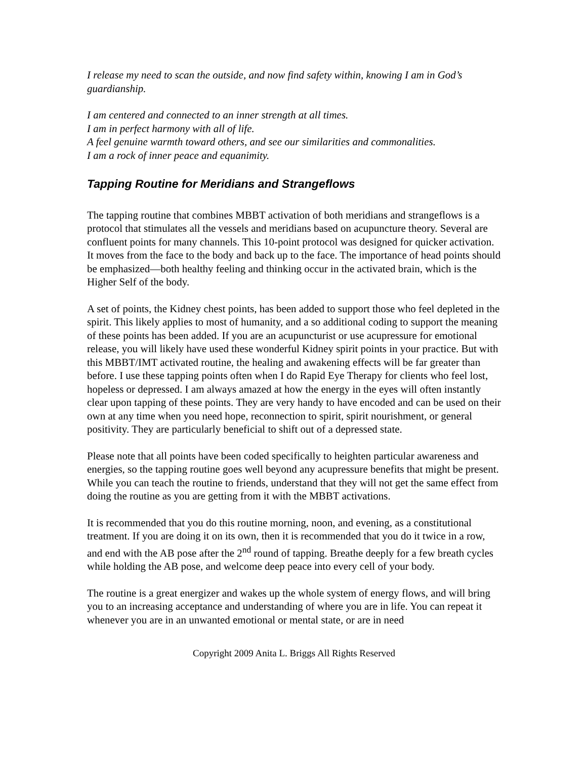I release my need to scan the outside, and now find safety within, knowing I am in God’s guardianship.
I am centered and connected to an inner strength at all times.
I am in perfect harmony with all of life.
A feel genuine warmth toward others, and see our similarities and commonalities.
I am a rock of inner peace and equanimity.
Tapping Routine for Meridians and Strangeflows
The tapping routine that combines MBBT activation of both meridians and strangeflows is a protocol that stimulates all the vessels and meridians based on acupuncture theory. Several are confluent points for many channels. This 10-point protocol was designed for quicker activation. It moves from the face to the body and back up to the face. The importance of head points should be emphasized—both healthy feeling and thinking occur in the activated brain, which is the Higher Self of the body.
A set of points, the Kidney chest points, has been added to support those who feel depleted in the spirit. This likely applies to most of humanity, and a so additional coding to support the meaning of these points has been added. If you are an acupuncturist or use acupressure for emotional release, you will likely have used these wonderful Kidney spirit points in your practice. But with this MBBT/IMT activated routine, the healing and awakening effects will be far greater than before. I use these tapping points often when I do Rapid Eye Therapy for clients who feel lost, hopeless or depressed. I am always amazed at how the energy in the eyes will often instantly clear upon tapping of these points. They are very handy to have encoded and can be used on their own at any time when you need hope, reconnection to spirit, spirit nourishment, or general positivity. They are particularly beneficial to shift out of a depressed state.
Please note that all points have been coded specifically to heighten particular awareness and energies, so the tapping routine goes well beyond any acupressure benefits that might be present. While you can teach the routine to friends, understand that they will not get the same effect from doing the routine as you are getting from it with the MBBT activations.
It is recommended that you do this routine morning, noon, and evening, as a constitutional treatment. If you are doing it on its own, then it is recommended that you do it twice in a row, and end with the AB pose after the 2<sup>nd</sup> round of tapping. Breathe deeply for a few breath cycles while holding the AB pose, and welcome deep peace into every cell of your body.
The routine is a great energizer and wakes up the whole system of energy flows, and will bring you to an increasing acceptance and understanding of where you are in life. You can repeat it whenever you are in an unwanted emotional or mental state, or are in need
Copyright 2009 Anita L. Briggs All Rights Reserved